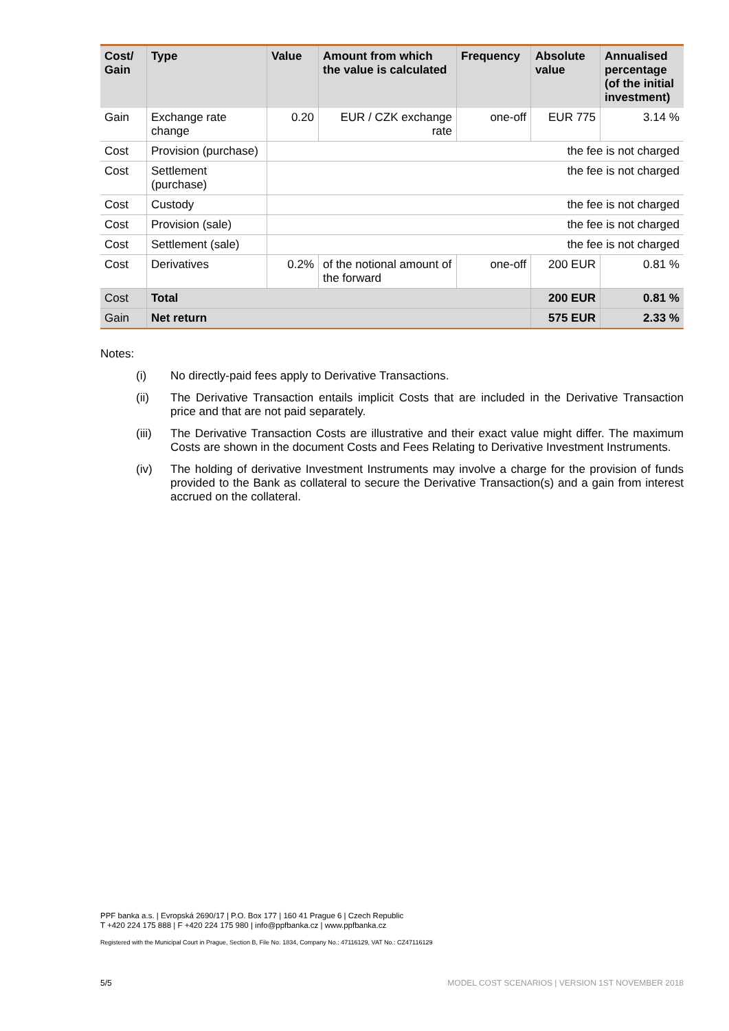| Cost/ Gain | Type | Value | Amount from which the value is calculated | Frequency | Absolute value | Annualised percentage (of the initial investment) |
| --- | --- | --- | --- | --- | --- | --- |
| Gain | Exchange rate change | 0.20 | EUR / CZK exchange rate | one-off | EUR 775 | 3.14 % |
| Cost | Provision (purchase) | the fee is not charged | | | | |
| Cost | Settlement (purchase) | the fee is not charged | | | | |
| Cost | Custody | the fee is not charged | | | | |
| Cost | Provision (sale) | the fee is not charged | | | | |
| Cost | Settlement (sale) | the fee is not charged | | | | |
| Cost | Derivatives | 0.2% | of the notional amount of the forward | one-off | 200 EUR | 0.81 % |
| Cost | Total | | | | 200 EUR | 0.81 % |
| Gain | Net return | | | | 575 EUR | 2.33 % |
Notes:
(i) No directly-paid fees apply to Derivative Transactions.
(ii) The Derivative Transaction entails implicit Costs that are included in the Derivative Transaction price and that are not paid separately.
(iii) The Derivative Transaction Costs are illustrative and their exact value might differ. The maximum Costs are shown in the document Costs and Fees Relating to Derivative Investment Instruments.
(iv) The holding of derivative Investment Instruments may involve a charge for the provision of funds provided to the Bank as collateral to secure the Derivative Transaction(s) and a gain from interest accrued on the collateral.
PPF banka a.s. | Evropská 2690/17 | P.O. Box 177 | 160 41 Prague 6 | Czech Republic
T +420 224 175 888 | F +420 224 175 980 | info@ppfbanka.cz | www.ppfbanka.cz
Registered with the Municipal Court in Prague, Section B, File No. 1834, Company No.: 47116129, VAT No.: CZ47116129
5/5
MODEL COST SCENARIOS | VERSION 1ST NOVEMBER 2018